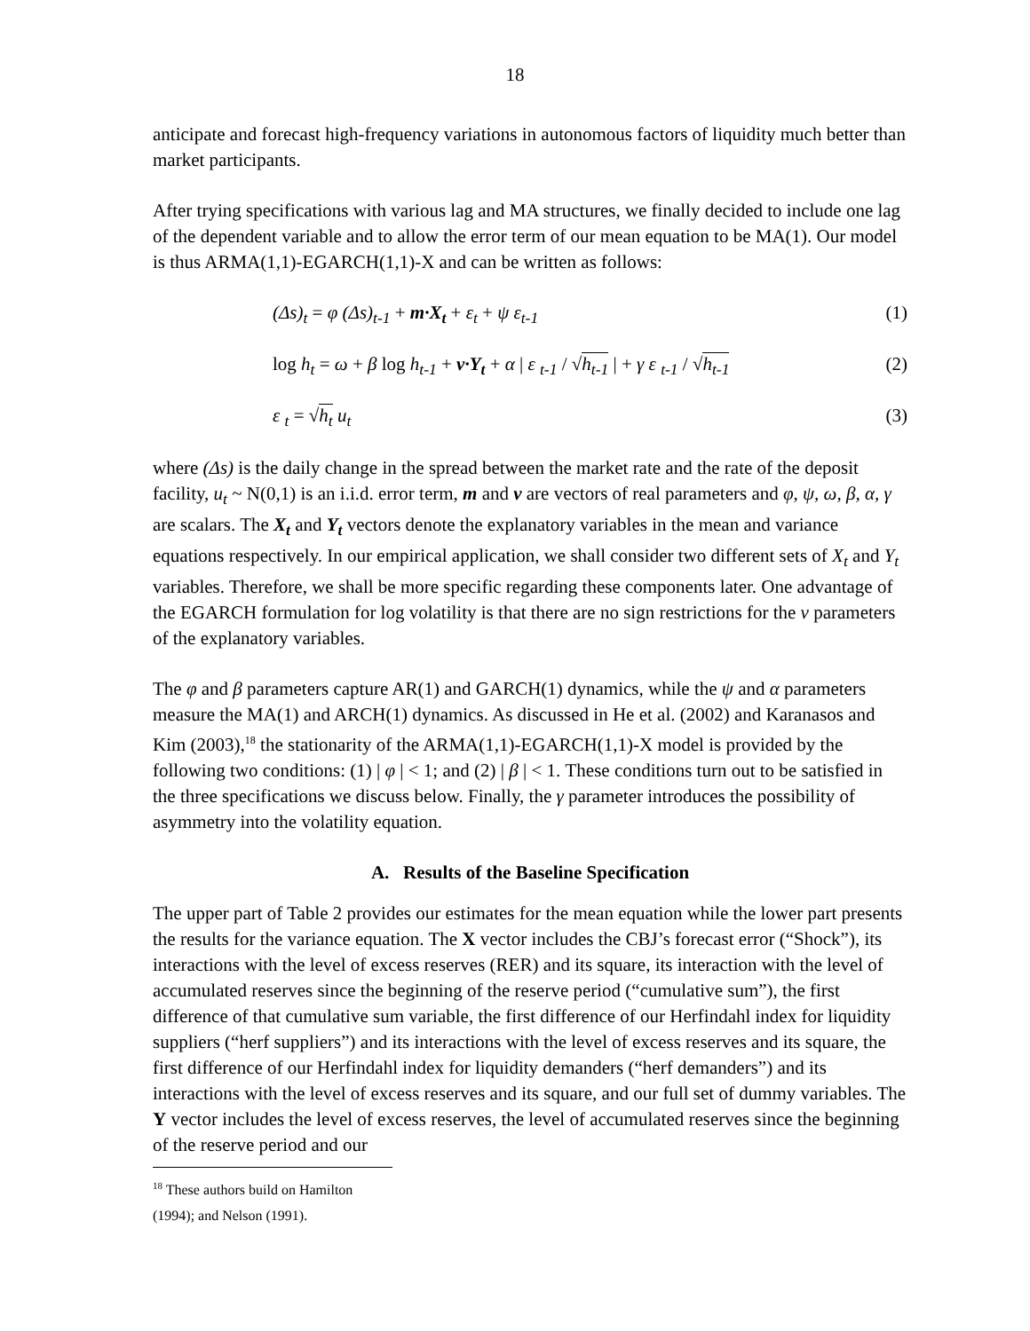18
anticipate and forecast high-frequency variations in autonomous factors of liquidity much better than market participants.
After trying specifications with various lag and MA structures, we finally decided to include one lag of the dependent variable and to allow the error term of our mean equation to be MA(1). Our model is thus ARMA(1,1)-EGARCH(1,1)-X and can be written as follows:
(Δs)<sub>t</sub> = φ (Δs)<sub>t-1</sub> + m·X<sub>t</sub> + ε<sub>t</sub> + ψ ε<sub>t-1</sub> (1)
log h<sub>t</sub> = ω + β log h<sub>t-1</sub> + v·Y<sub>t</sub> + α | ε <sub>t-1</sub> / √h<sub>t-1</sub> | + γ ε <sub>t-1</sub> / √h<sub>t-1</sub> (2)
ε <sub>t</sub> = √h<sub>t</sub> u<sub>t</sub> (3)
where (Δs) is the daily change in the spread between the market rate and the rate of the deposit facility, u<sub>t</sub> ~ N(0,1) is an i.i.d. error term, m and v are vectors of real parameters and φ, ψ, ω, β, α, γ are scalars. The X<sub>t</sub> and Y<sub>t</sub> vectors denote the explanatory variables in the mean and variance equations respectively. In our empirical application, we shall consider two different sets of X<sub>t</sub> and Y<sub>t</sub> variables. Therefore, we shall be more specific regarding these components later. One advantage of the EGARCH formulation for log volatility is that there are no sign restrictions for the v parameters of the explanatory variables.
The φ and β parameters capture AR(1) and GARCH(1) dynamics, while the ψ and α parameters measure the MA(1) and ARCH(1) dynamics. As discussed in He et al. (2002) and Karanasos and Kim (2003),<sup>18</sup> the stationarity of the ARMA(1,1)-EGARCH(1,1)-X model is provided by the following two conditions: (1) | φ | < 1; and (2) | β | < 1. These conditions turn out to be satisfied in the three specifications we discuss below. Finally, the γ parameter introduces the possibility of asymmetry into the volatility equation.
A. Results of the Baseline Specification
The upper part of Table 2 provides our estimates for the mean equation while the lower part presents the results for the variance equation. The X vector includes the CBJ’s forecast error (“Shock”), its interactions with the level of excess reserves (RER) and its square, its interaction with the level of accumulated reserves since the beginning of the reserve period (“cumulative sum”), the first difference of that cumulative sum variable, the first difference of our Herfindahl index for liquidity suppliers (“herf suppliers”) and its interactions with the level of excess reserves and its square, the first difference of our Herfindahl index for liquidity demanders (“herf demanders”) and its interactions with the level of excess reserves and its square, and our full set of dummy variables. The Y vector includes the level of excess reserves, the level of accumulated reserves since the beginning of the reserve period and our
<sup>18</sup> These authors build on Hamilton (1994); and Nelson (1991).